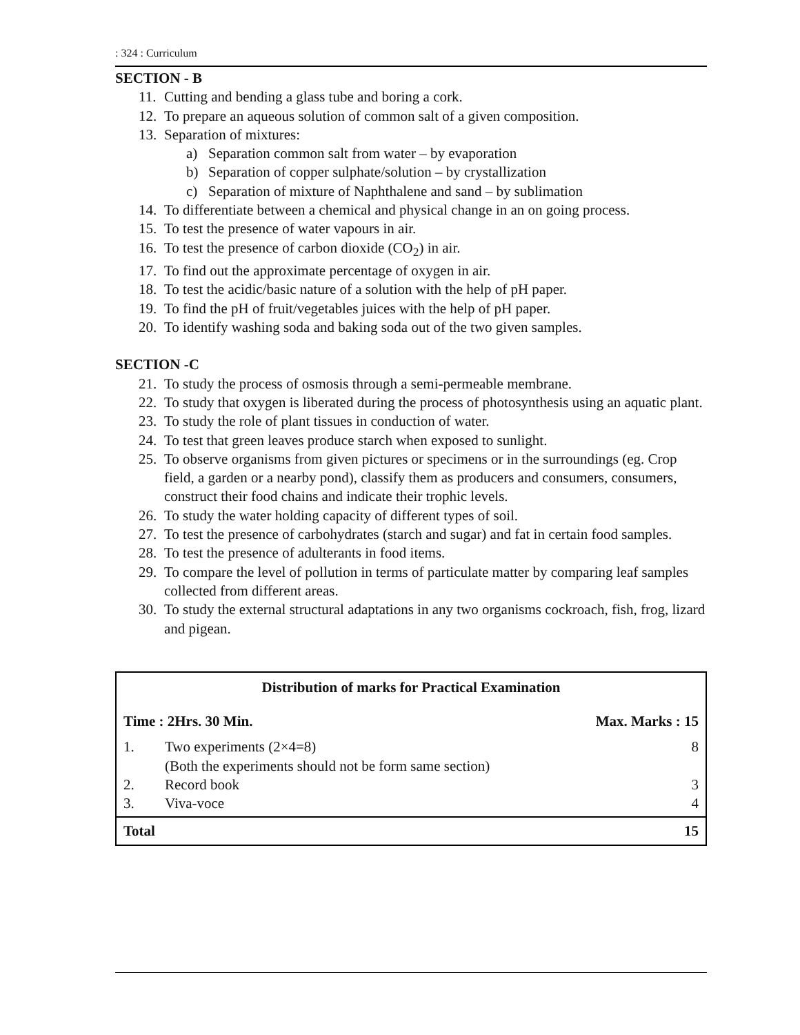: 324 : Curriculum
SECTION - B
11. Cutting and bending a glass tube and boring a cork.
12. To prepare an aqueous solution of common salt of a given composition.
13. Separation of mixtures:
a) Separation common salt from water – by evaporation
b) Separation of copper sulphate/solution – by crystallization
c) Separation of mixture of Naphthalene and sand – by sublimation
14. To differentiate between a chemical and physical change in an on going process.
15. To test the presence of water vapours in air.
16. To test the presence of carbon dioxide (CO<sub>2</sub>) in air.
17. To find out the approximate percentage of oxygen in air.
18. To test the acidic/basic nature of a solution with the help of pH paper.
19. To find the pH of fruit/vegetables juices with the help of pH paper.
20. To identify washing soda and baking soda out of the two given samples.
SECTION -C
21. To study the process of osmosis through a semi-permeable membrane.
22. To study that oxygen is liberated during the process of photosynthesis using an aquatic plant.
23. To study the role of plant tissues in conduction of water.
24. To test that green leaves produce starch when exposed to sunlight.
25. To observe organisms from given pictures or specimens or in the surroundings (eg. Crop field, a garden or a nearby pond), classify them as producers and consumers, consumers, construct their food chains and indicate their trophic levels.
26. To study the water holding capacity of different types of soil.
27. To test the presence of carbohydrates (starch and sugar) and fat in certain food samples.
28. To test the presence of adulterants in food items.
29. To compare the level of pollution in terms of particulate matter by comparing leaf samples collected from different areas.
30. To study the external structural adaptations in any two organisms cockroach, fish, frog, lizard and pigean.
| Distribution of marks for Practical Examination | | |
| Time : 2Hrs. 30 Min. | | Max. Marks : 15 |
| 1. | Two experiments (2×4=8) (Both the experiments should not be form same section) | 8 |
| 2. | Record book | 3 |
| 3. | Viva-voce | 4 |
| Total | | 15 |